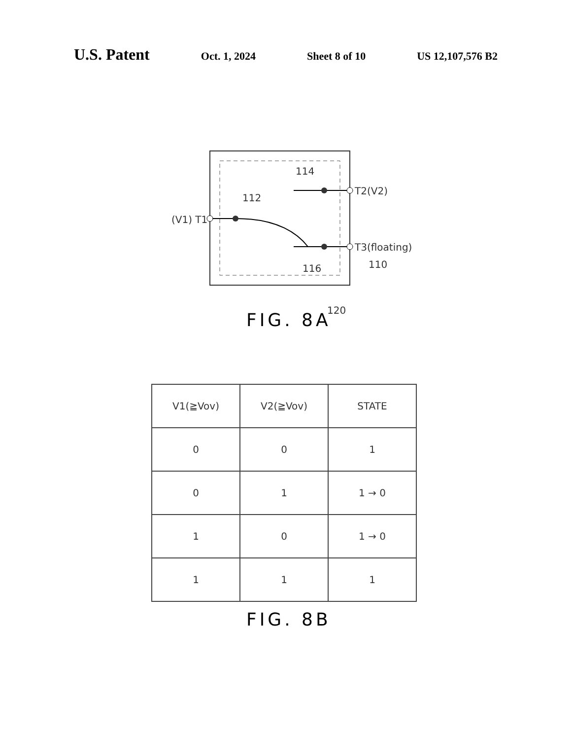U.S. Patent Oct. 1, 2024 Sheet 8 of 10 US 12,107,576 B2
(V1) T1
T2(V2)
T3(floating)
114
112
116
110
120
FIG. 8A
| V1(≧Vov) | V2(≧Vov) | STATE |
| --- | --- | --- |
| 0 | 0 | 1 |
| 0 | 1 | 1 → 0 |
| 1 | 0 | 1 → 0 |
| 1 | 1 | 1 |
FIG. 8B